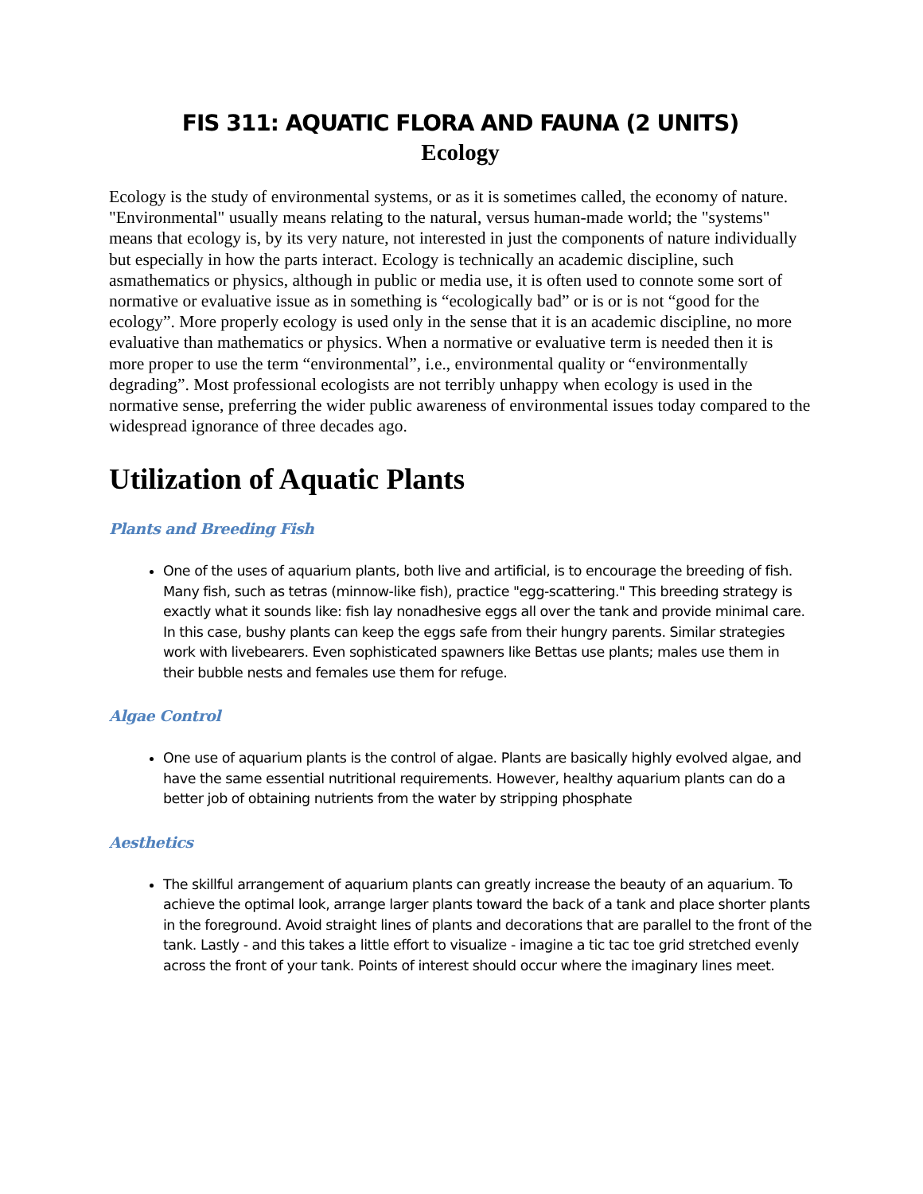FIS 311: AQUATIC FLORA AND FAUNA (2 UNITS)
Ecology
Ecology is the study of environmental systems, or as it is sometimes called, the economy of nature. "Environmental" usually means relating to the natural, versus human-made world; the "systems" means that ecology is, by its very nature, not interested in just the components of nature individually but especially in how the parts interact. Ecology is technically an academic discipline, such asmathematics or physics, although in public or media use, it is often used to connote some sort of normative or evaluative issue as in something is “ecologically bad” or is or is not “good for the ecology”. More properly ecology is used only in the sense that it is an academic discipline, no more evaluative than mathematics or physics. When a normative or evaluative term is needed then it is more proper to use the term “environmental”, i.e., environmental quality or “environmentally degrading”. Most professional ecologists are not terribly unhappy when ecology is used in the normative sense, preferring the wider public awareness of environmental issues today compared to the widespread ignorance of three decades ago.
Utilization of Aquatic Plants
Plants and Breeding Fish
One of the uses of aquarium plants, both live and artificial, is to encourage the breeding of fish. Many fish, such as tetras (minnow-like fish), practice "egg-scattering." This breeding strategy is exactly what it sounds like: fish lay nonadhesive eggs all over the tank and provide minimal care. In this case, bushy plants can keep the eggs safe from their hungry parents. Similar strategies work with livebearers. Even sophisticated spawners like Bettas use plants; males use them in their bubble nests and females use them for refuge.
Algae Control
One use of aquarium plants is the control of algae. Plants are basically highly evolved algae, and have the same essential nutritional requirements. However, healthy aquarium plants can do a better job of obtaining nutrients from the water by stripping phosphate
Aesthetics
The skillful arrangement of aquarium plants can greatly increase the beauty of an aquarium. To achieve the optimal look, arrange larger plants toward the back of a tank and place shorter plants in the foreground. Avoid straight lines of plants and decorations that are parallel to the front of the tank. Lastly - and this takes a little effort to visualize - imagine a tic tac toe grid stretched evenly across the front of your tank. Points of interest should occur where the imaginary lines meet.